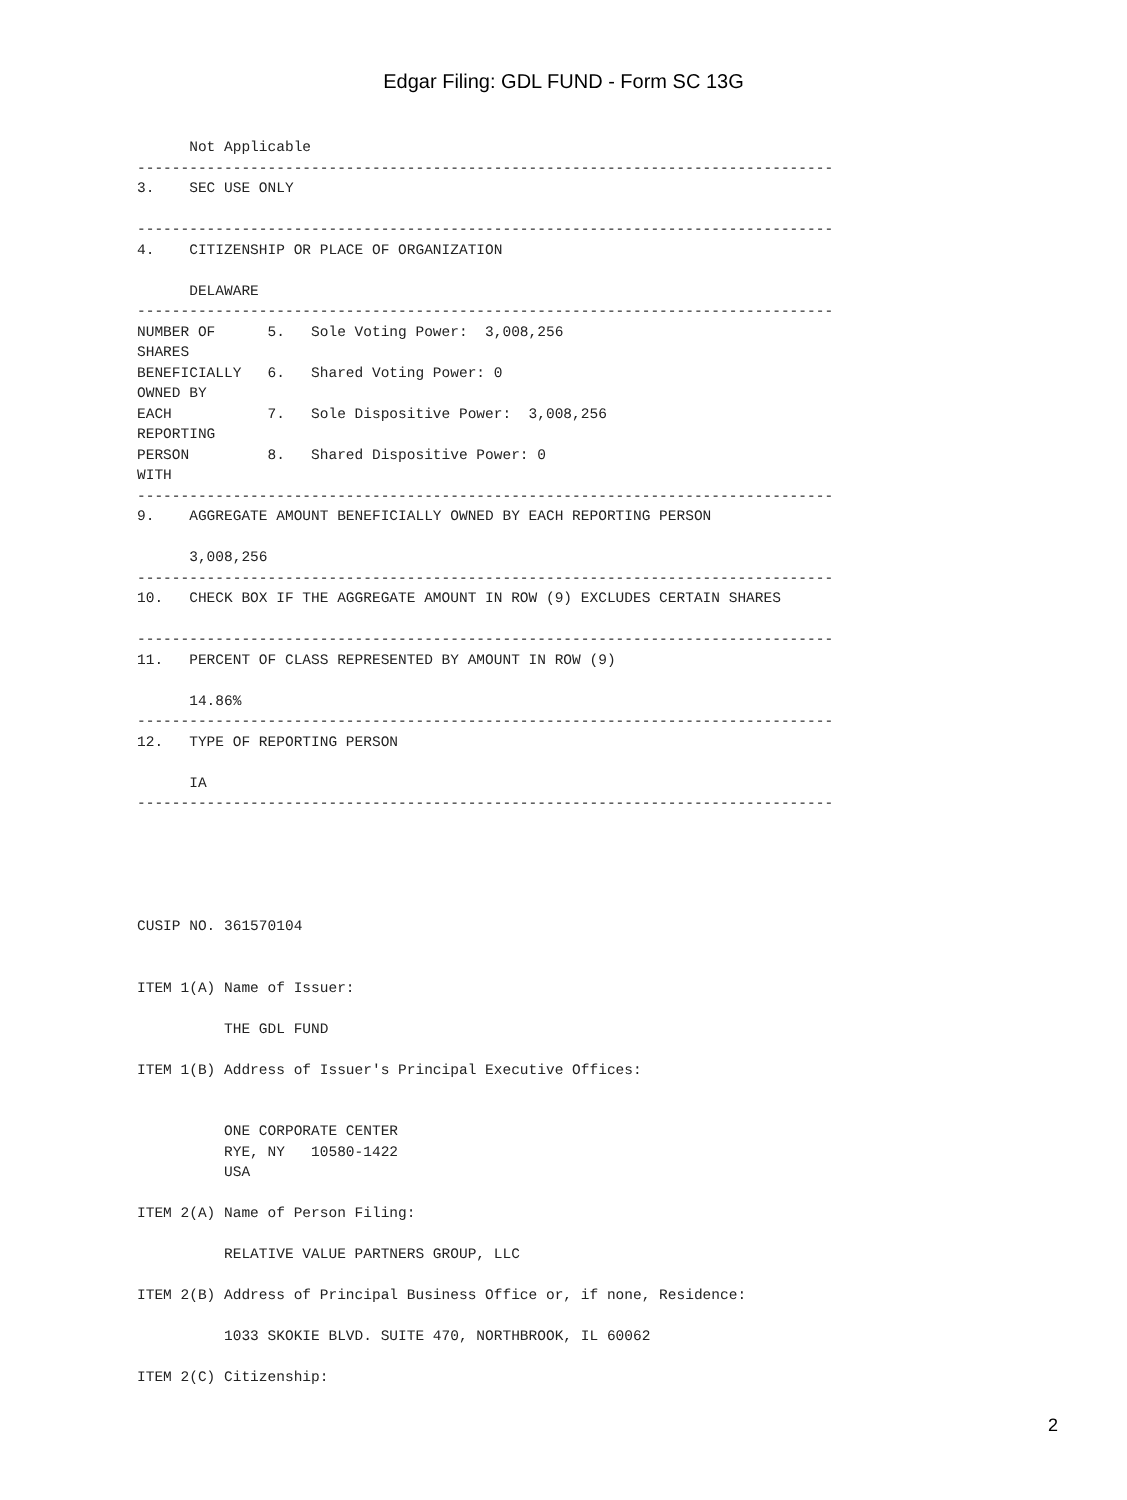Edgar Filing: GDL FUND - Form SC 13G
      Not Applicable
--------------------------------------------------------------------------------
3.    SEC USE ONLY

--------------------------------------------------------------------------------
4.    CITIZENSHIP OR PLACE OF ORGANIZATION

      DELAWARE
--------------------------------------------------------------------------------
NUMBER OF      5.   Sole Voting Power:  3,008,256
SHARES
BENEFICIALLY   6.   Shared Voting Power: 0
OWNED BY
EACH           7.   Sole Dispositive Power:  3,008,256
REPORTING
PERSON         8.   Shared Dispositive Power: 0
WITH
--------------------------------------------------------------------------------
9.    AGGREGATE AMOUNT BENEFICIALLY OWNED BY EACH REPORTING PERSON

      3,008,256
--------------------------------------------------------------------------------
10.   CHECK BOX IF THE AGGREGATE AMOUNT IN ROW (9) EXCLUDES CERTAIN SHARES

--------------------------------------------------------------------------------
11.   PERCENT OF CLASS REPRESENTED BY AMOUNT IN ROW (9)

      14.86%
--------------------------------------------------------------------------------
12.   TYPE OF REPORTING PERSON

      IA
--------------------------------------------------------------------------------





CUSIP NO. 361570104


ITEM 1(A) Name of Issuer:

          THE GDL FUND

ITEM 1(B) Address of Issuer's Principal Executive Offices:


          ONE CORPORATE CENTER
          RYE, NY   10580-1422
          USA

ITEM 2(A) Name of Person Filing:

          RELATIVE VALUE PARTNERS GROUP, LLC

ITEM 2(B) Address of Principal Business Office or, if none, Residence:

          1033 SKOKIE BLVD. SUITE 470, NORTHBROOK, IL 60062

ITEM 2(C) Citizenship:
2